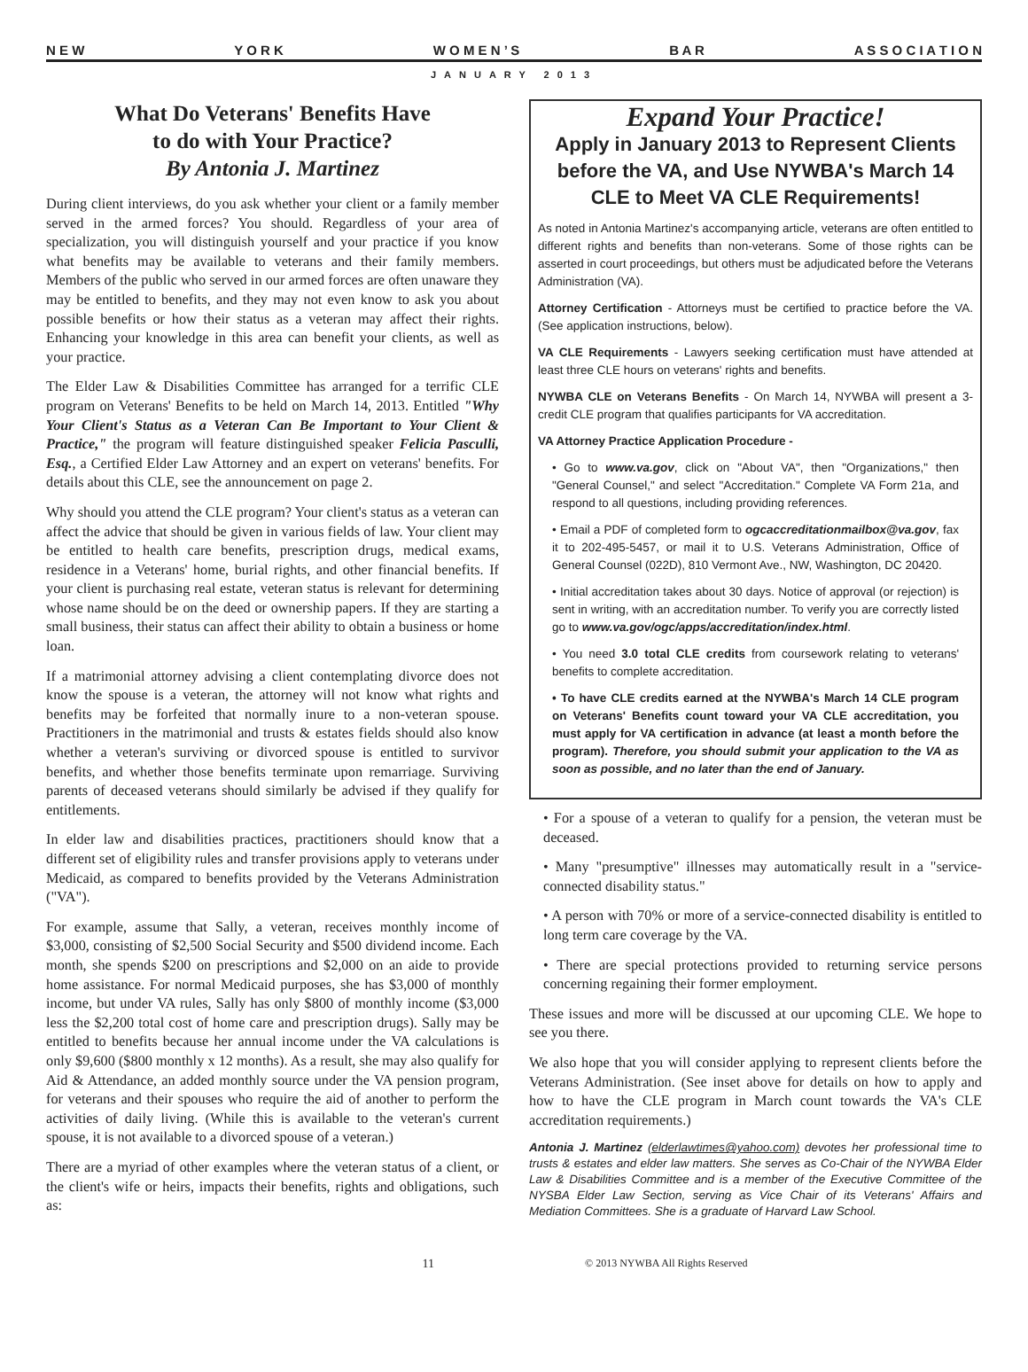N E W Y O R K W O M E N ’ S B A R A S S O C I A T I O N
JANUARY 2013
What Do Veterans' Benefits Have
to do with Your Practice?
By Antonia J. Martinez
During client interviews, do you ask whether your client or a family member served in the armed forces? You should. Regardless of your area of specialization, you will distinguish yourself and your practice if you know what benefits may be available to veterans and their family members. Members of the public who served in our armed forces are often unaware they may be entitled to benefits, and they may not even know to ask you about possible benefits or how their status as a veteran may affect their rights. Enhancing your knowledge in this area can benefit your clients, as well as your practice.
The Elder Law & Disabilities Committee has arranged for a terrific CLE program on Veterans' Benefits to be held on March 14, 2013. Entitled "Why Your Client's Status as a Veteran Can Be Important to Your Client & Practice," the program will feature distinguished speaker Felicia Pasculli, Esq., a Certified Elder Law Attorney and an expert on veterans' benefits. For details about this CLE, see the announcement on page 2.
Why should you attend the CLE program? Your client's status as a veteran can affect the advice that should be given in various fields of law. Your client may be entitled to health care benefits, prescription drugs, medical exams, residence in a Veterans' home, burial rights, and other financial benefits. If your client is purchasing real estate, veteran status is relevant for determining whose name should be on the deed or ownership papers. If they are starting a small business, their status can affect their ability to obtain a business or home loan.
If a matrimonial attorney advising a client contemplating divorce does not know the spouse is a veteran, the attorney will not know what rights and benefits may be forfeited that normally inure to a non-veteran spouse. Practitioners in the matrimonial and trusts & estates fields should also know whether a veteran's surviving or divorced spouse is entitled to survivor benefits, and whether those benefits terminate upon remarriage. Surviving parents of deceased veterans should similarly be advised if they qualify for entitlements.
In elder law and disabilities practices, practitioners should know that a different set of eligibility rules and transfer provisions apply to veterans under Medicaid, as compared to benefits provided by the Veterans Administration ("VA").
For example, assume that Sally, a veteran, receives monthly income of $3,000, consisting of $2,500 Social Security and $500 dividend income. Each month, she spends $200 on prescriptions and $2,000 on an aide to provide home assistance. For normal Medicaid purposes, she has $3,000 of monthly income, but under VA rules, Sally has only $800 of monthly income ($3,000 less the $2,200 total cost of home care and prescription drugs). Sally may be entitled to benefits because her annual income under the VA calculations is only $9,600 ($800 monthly x 12 months). As a result, she may also qualify for Aid & Attendance, an added monthly source under the VA pension program, for veterans and their spouses who require the aid of another to perform the activities of daily living. (While this is available to the veteran's current spouse, it is not available to a divorced spouse of a veteran.)
There are a myriad of other examples where the veteran status of a client, or the client's wife or heirs, impacts their benefits, rights and obligations, such as:
Expand Your Practice!
Apply in January 2013 to Represent Clients before the VA, and Use NYWBA's March 14 CLE to Meet VA CLE Requirements!
As noted in Antonia Martinez's accompanying article, veterans are often entitled to different rights and benefits than non-veterans. Some of those rights can be asserted in court proceedings, but others must be adjudicated before the Veterans Administration (VA).
Attorney Certification - Attorneys must be certified to practice before the VA. (See application instructions, below).
VA CLE Requirements - Lawyers seeking certification must have attended at least three CLE hours on veterans' rights and benefits.
NYWBA CLE on Veterans Benefits - On March 14, NYWBA will present a 3-credit CLE program that qualifies participants for VA accreditation.
VA Attorney Practice Application Procedure -
• Go to www.va.gov, click on "About VA", then "Organizations," then "General Counsel," and select "Accreditation." Complete VA Form 21a, and respond to all questions, including providing references.
• Email a PDF of completed form to ogcaccreditationmailbox@va.gov, fax it to 202-495-5457, or mail it to U.S. Veterans Administration, Office of General Counsel (022D), 810 Vermont Ave., NW, Washington, DC 20420.
• Initial accreditation takes about 30 days. Notice of approval (or rejection) is sent in writing, with an accreditation number. To verify you are correctly listed go to www.va.gov/ogc/apps/accreditation/index.html.
• You need 3.0 total CLE credits from coursework relating to veterans' benefits to complete accreditation.
• To have CLE credits earned at the NYWBA's March 14 CLE program on Veterans' Benefits count toward your VA CLE accreditation, you must apply for VA certification in advance (at least a month before the program). Therefore, you should submit your application to the VA as soon as possible, and no later than the end of January.
• For a spouse of a veteran to qualify for a pension, the veteran must be deceased.
• Many "presumptive" illnesses may automatically result in a "service-connected disability status."
• A person with 70% or more of a service-connected disability is entitled to long term care coverage by the VA.
• There are special protections provided to returning service persons concerning regaining their former employment.
These issues and more will be discussed at our upcoming CLE. We hope to see you there.
We also hope that you will consider applying to represent clients before the Veterans Administration. (See inset above for details on how to apply and how to have the CLE program in March count towards the VA's CLE accreditation requirements.)
Antonia J. Martinez (elderlawtimes@yahoo.com) devotes her professional time to trusts & estates and elder law matters. She serves as Co-Chair of the NYWBA Elder Law & Disabilities Committee and is a member of the Executive Committee of the NYSBA Elder Law Section, serving as Vice Chair of its Veterans' Affairs and Mediation Committees. She is a graduate of Harvard Law School.
11 © 2013 NYWBA All Rights Reserved